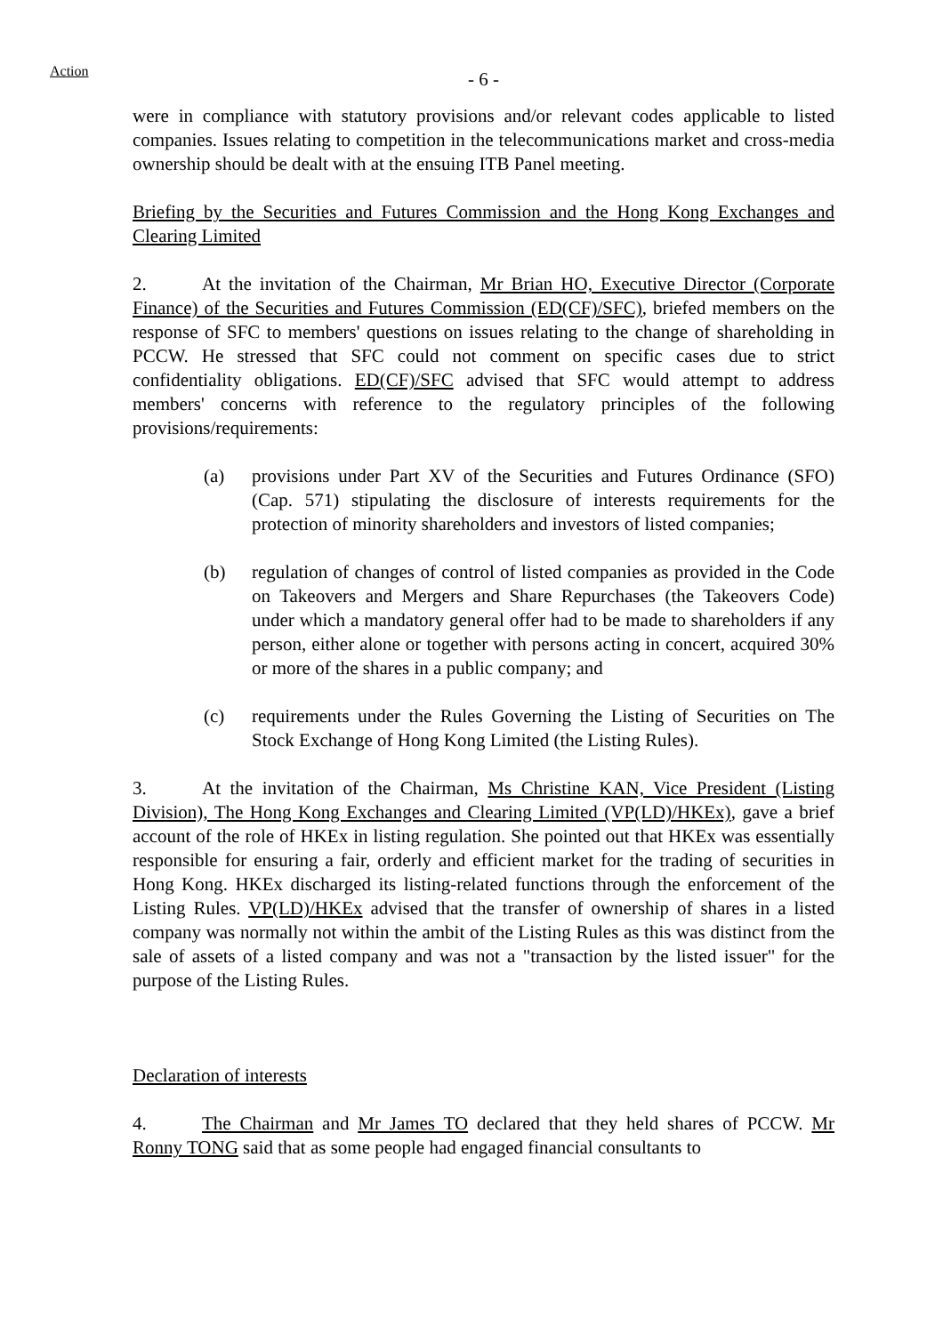Action
- 6 -
were in compliance with statutory provisions and/or relevant codes applicable to listed companies. Issues relating to competition in the telecommunications market and cross-media ownership should be dealt with at the ensuing ITB Panel meeting.
Briefing by the Securities and Futures Commission and the Hong Kong Exchanges and Clearing Limited
2. At the invitation of the Chairman, Mr Brian HO, Executive Director (Corporate Finance) of the Securities and Futures Commission (ED(CF)/SFC), briefed members on the response of SFC to members' questions on issues relating to the change of shareholding in PCCW. He stressed that SFC could not comment on specific cases due to strict confidentiality obligations. ED(CF)/SFC advised that SFC would attempt to address members' concerns with reference to the regulatory principles of the following provisions/requirements:
(a) provisions under Part XV of the Securities and Futures Ordinance (SFO) (Cap. 571) stipulating the disclosure of interests requirements for the protection of minority shareholders and investors of listed companies;
(b) regulation of changes of control of listed companies as provided in the Code on Takeovers and Mergers and Share Repurchases (the Takeovers Code) under which a mandatory general offer had to be made to shareholders if any person, either alone or together with persons acting in concert, acquired 30% or more of the shares in a public company; and
(c) requirements under the Rules Governing the Listing of Securities on The Stock Exchange of Hong Kong Limited (the Listing Rules).
3. At the invitation of the Chairman, Ms Christine KAN, Vice President (Listing Division), The Hong Kong Exchanges and Clearing Limited (VP(LD)/HKEx), gave a brief account of the role of HKEx in listing regulation. She pointed out that HKEx was essentially responsible for ensuring a fair, orderly and efficient market for the trading of securities in Hong Kong. HKEx discharged its listing-related functions through the enforcement of the Listing Rules. VP(LD)/HKEx advised that the transfer of ownership of shares in a listed company was normally not within the ambit of the Listing Rules as this was distinct from the sale of assets of a listed company and was not a "transaction by the listed issuer" for the purpose of the Listing Rules.
Declaration of interests
4. The Chairman and Mr James TO declared that they held shares of PCCW. Mr Ronny TONG said that as some people had engaged financial consultants to